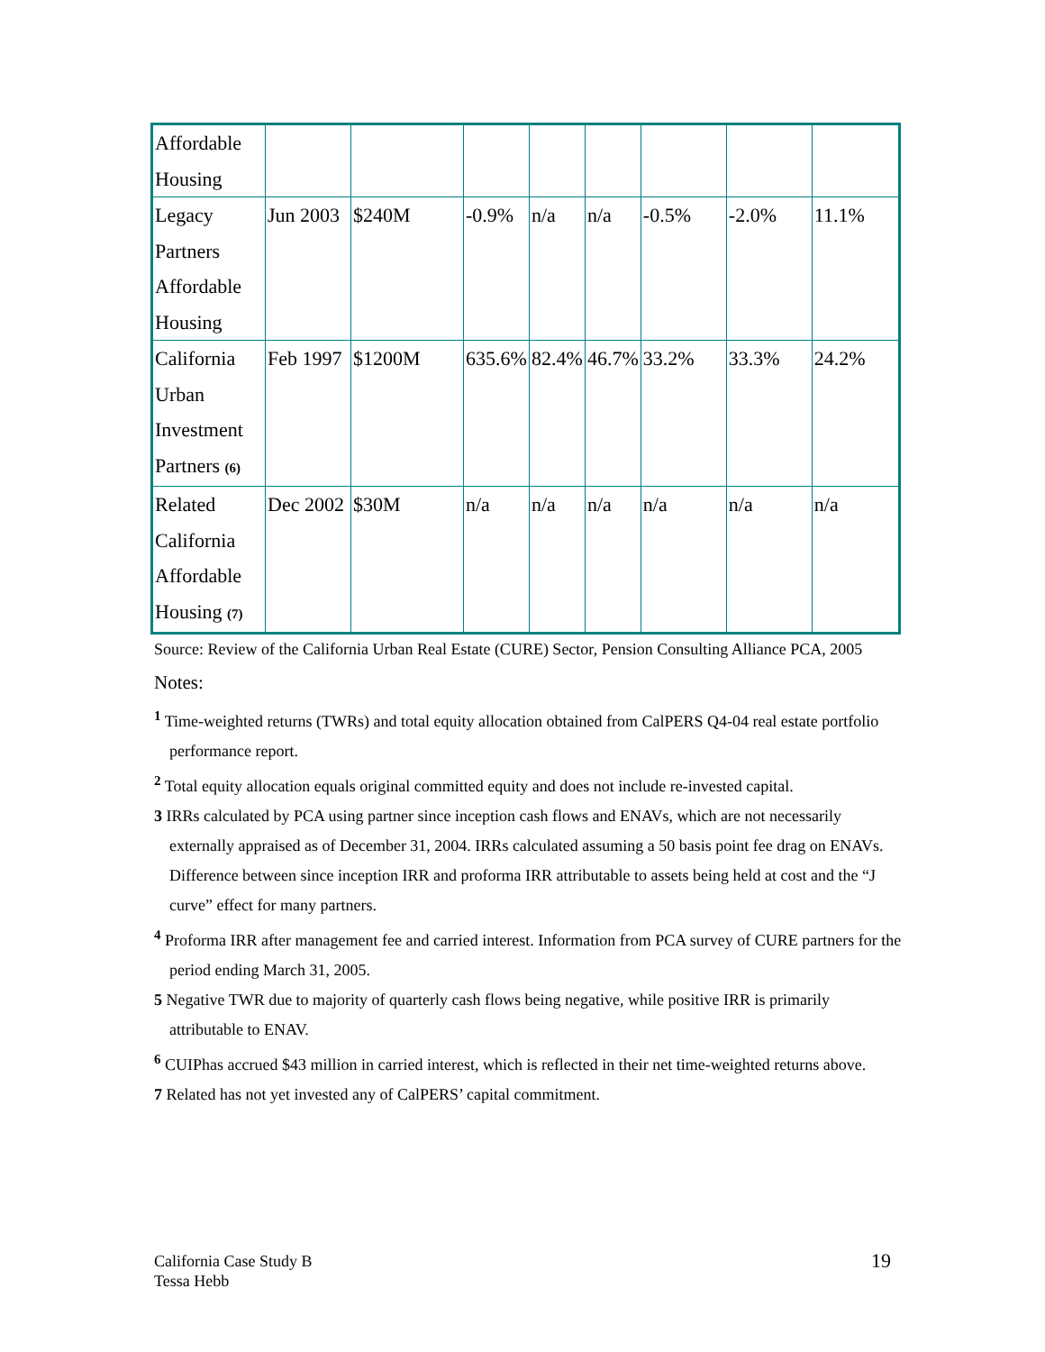| Affordable Housing | | | | | | | | |
| Legacy Partners Affordable Housing | Jun 2003 | $240M | -0.9% | n/a | n/a | -0.5% | -2.0% | 11.1% |
| California Urban Investment Partners (6) | Feb 1997 | $1200M | 635.6% | 82.4% | 46.7% | 33.2% | 33.3% | 24.2% |
| Related California Affordable Housing (7) | Dec 2002 | $30M | n/a | n/a | n/a | n/a | n/a | n/a |
Source: Review of the California Urban Real Estate (CURE) Sector, Pension Consulting Alliance PCA, 2005
Notes:
<sup>1</sup> Time-weighted returns (TWRs) and total equity allocation obtained from CalPERS Q4-04 real estate portfolio performance report.
<sup>2</sup> Total equity allocation equals original committed equity and does not include re-invested capital.
3 IRRs calculated by PCA using partner since inception cash flows and ENAVs, which are not necessarily externally appraised as of December 31, 2004. IRRs calculated assuming a 50 basis point fee drag on ENAVs. Difference between since inception IRR and proforma IRR attributable to assets being held at cost and the “J curve” effect for many partners.
<sup>4</sup> Proforma IRR after management fee and carried interest. Information from PCA survey of CURE partners for the period ending March 31, 2005.
5 Negative TWR due to majority of quarterly cash flows being negative, while positive IRR is primarily attributable to ENAV.
<sup>6</sup> CUIPhas accrued $43 million in carried interest, which is reflected in their net time-weighted returns above.
7 Related has not yet invested any of CalPERS’ capital commitment.
California Case Study B
Tessa Hebb
19